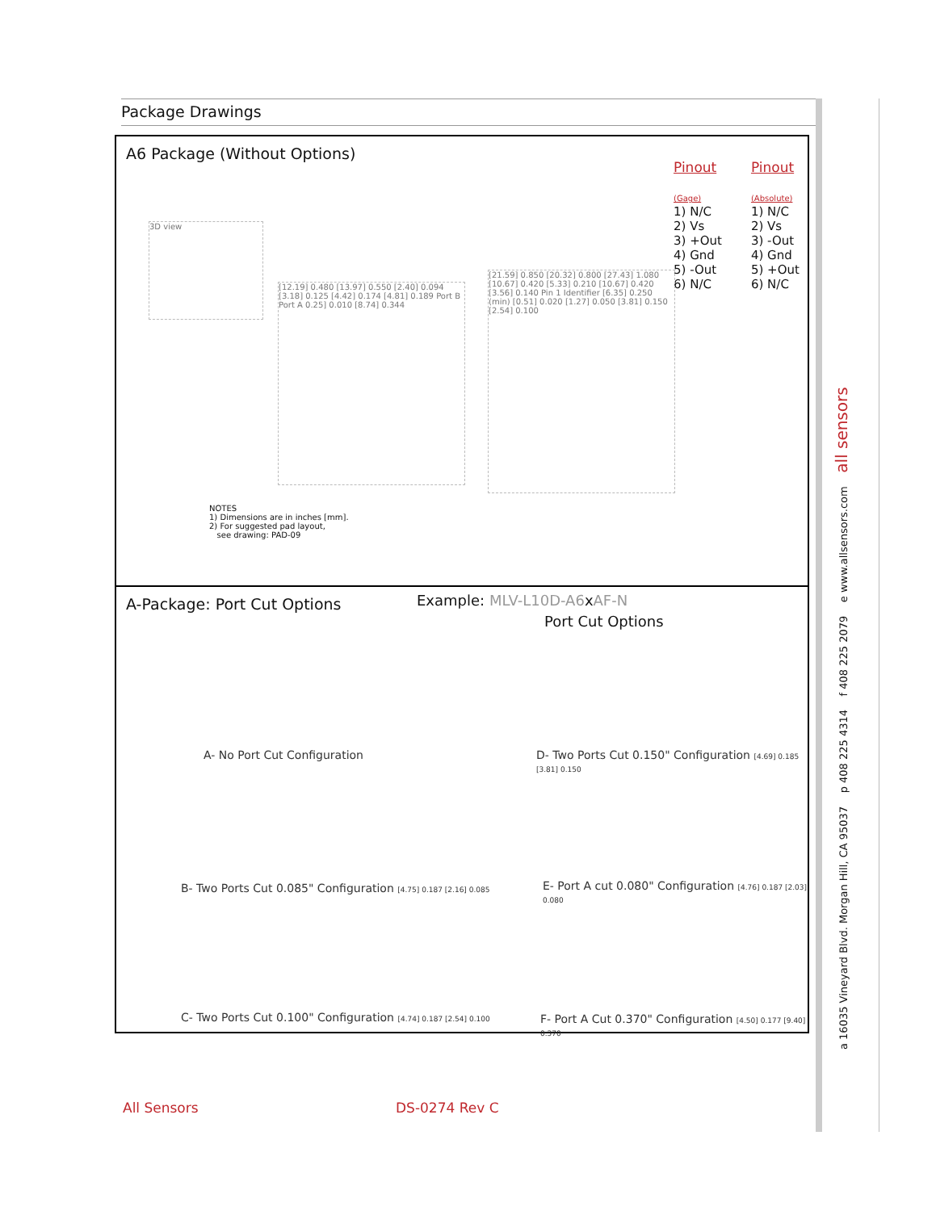Package Drawings
A6 Package (Without Options)
Pinout
(Gage)
1) N/C
2) Vs
3) +Out
4) Gnd
5) -Out
6) N/C
Pinout
(Absolute)
1) N/C
2) Vs
3) -Out
4) Gnd
5) +Out
6) N/C
3D view
[12.19] 0.480 [13.97] 0.550 [2.40] 0.094 [3.18] 0.125 [4.42] 0.174 [4.81] 0.189 Port B Port A 0.25] 0.010 [8.74] 0.344
[21.59] 0.850 [20.32] 0.800 [27.43] 1.080 [10.67] 0.420 [5.33] 0.210 [10.67] 0.420 [3.56] 0.140 Pin 1 Identifier [6.35] 0.250 (min) [0.51] 0.020 [1.27] 0.050 [3.81] 0.150 [2.54] 0.100
NOTES
1) Dimensions are in inches [mm].
2) For suggested pad layout,
see drawing: PAD-09
A-Package: Port Cut Options
Example: MLV-L10D-A6xAF-N
Port Cut Options
A- No Port Cut Configuration
D- Two Ports Cut 0.150" Configuration [4.69] 0.185 [3.81] 0.150
B- Two Ports Cut 0.085" Configuration [4.75] 0.187 [2.16] 0.085
E- Port A cut 0.080" Configuration [4.76] 0.187 [2.03] 0.080
C- Two Ports Cut 0.100" Configuration [4.74] 0.187 [2.54] 0.100
F- Port A Cut 0.370" Configuration [4.50] 0.177 [9.40] 0.370
a 16035 Vineyard Blvd. Morgan Hill, CA 95037 p 408 225 4314 f 408 225 2079 e www.allsensors.com all sensors
All Sensors DS-0274 Rev C